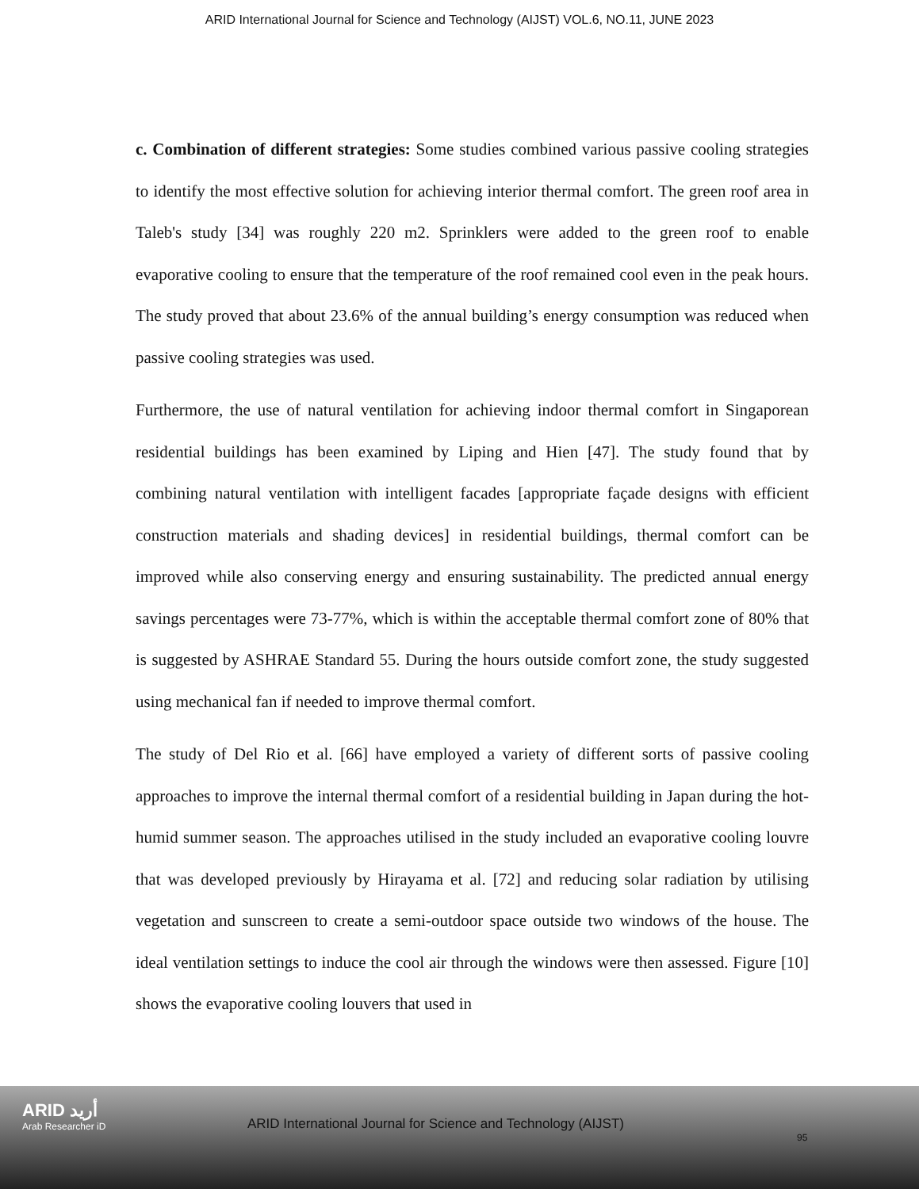ARID International Journal for Science and Technology (AIJST) VOL.6, NO.11, JUNE 2023
c. Combination of different strategies: Some studies combined various passive cooling strategies to identify the most effective solution for achieving interior thermal comfort. The green roof area in Taleb's study [34] was roughly 220 m2. Sprinklers were added to the green roof to enable evaporative cooling to ensure that the temperature of the roof remained cool even in the peak hours. The study proved that about 23.6% of the annual building’s energy consumption was reduced when passive cooling strategies was used.
Furthermore, the use of natural ventilation for achieving indoor thermal comfort in Singaporean residential buildings has been examined by Liping and Hien [47]. The study found that by combining natural ventilation with intelligent facades [appropriate façade designs with efficient construction materials and shading devices] in residential buildings, thermal comfort can be improved while also conserving energy and ensuring sustainability. The predicted annual energy savings percentages were 73-77%, which is within the acceptable thermal comfort zone of 80% that is suggested by ASHRAE Standard 55. During the hours outside comfort zone, the study suggested using mechanical fan if needed to improve thermal comfort.
The study of Del Rio et al. [66] have employed a variety of different sorts of passive cooling approaches to improve the internal thermal comfort of a residential building in Japan during the hot-humid summer season. The approaches utilised in the study included an evaporative cooling louvre that was developed previously by Hirayama et al. [72] and reducing solar radiation by utilising vegetation and sunscreen to create a semi-outdoor space outside two windows of the house. The ideal ventilation settings to induce the cool air through the windows were then assessed. Figure [10] shows the evaporative cooling louvers that used in
ARID أريد
Arab Researcher iD
ARID International Journal for Science and Technology (AIJST)
95